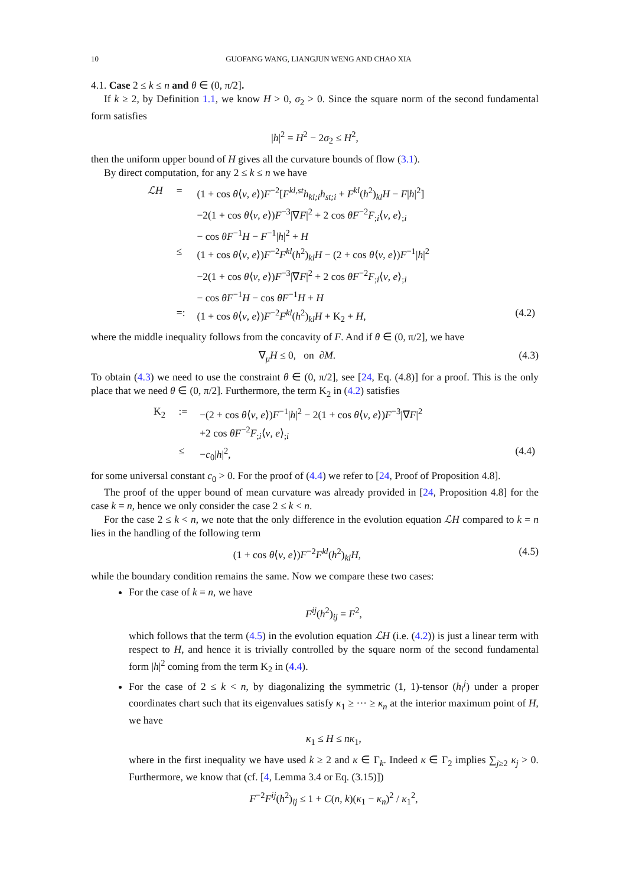10 GUOFANG WANG, LIANGJUN WENG AND CHAO XIA
4.1. Case 2 ≤ k ≤ n and θ ∈ (0, π/2].
If k ≥ 2, by Definition 1.1, we know H > 0, σ<sub>2</sub> > 0. Since the square norm of the second fundamental form satisfies
|h|<sup>2</sup> = H<sup>2</sup> − 2σ<sub>2</sub> ≤ H<sup>2</sup>,
then the uniform upper bound of H gives all the curvature bounds of flow (3.1).
By direct computation, for any 2 ≤ k ≤ n we have
| ℒH | = | (1 + cos θ ⟨ ν , e ⟩) F<sup>−2</sup>[ F<sup>kl,st</sup> h<sub>kl;i</sub> h<sub>st;i</sub> + F<sup>kl</sup>( h<sup>2</sup>)<sub>kl</sub> H − F / h /<sup>2</sup>] | |
| | | −2(1 + cos θ ⟨ ν , e ⟩) F<sup>−3</sup>/∇ F /<sup>2</sup> + 2 cos θF<sup>−2</sup> F<sub>;i</sub>⟨ ν , e ⟩<sub>;i</sub> | |
| | | − cos θF<sup>−1</sup> H − F<sup>−1</sup>/ h /<sup>2</sup> + H | |
| | ≤ | (1 + cos θ ⟨ ν , e ⟩) F<sup>−2</sup> F<sup>kl</sup>( h<sup>2</sup>)<sub>kl</sub> H − (2 + cos θ ⟨ ν , e ⟩) F<sup>−1</sup>/ h /<sup>2</sup> | |
| | | −2(1 + cos θ ⟨ ν , e ⟩) F<sup>−3</sup>/∇ F /<sup>2</sup> + 2 cos θF<sup>−2</sup> F<sub>;i</sub>⟨ ν , e ⟩<sub>;i</sub> | |
| | | − cos θF<sup>−1</sup> H − cos θF<sup>−1</sup> H + H | |
| | =: | (1 + cos θ ⟨ ν , e ⟩) F<sup>−2</sup> F<sup>kl</sup>( h<sup>2</sup>)<sub>kl</sub> H + K<sub>2</sub> + H , | (4.2) |
where the middle inequality follows from the concavity of F. And if θ ∈ (0, π/2], we have
∇<sub>μ</sub>H ≤ 0, on ∂M. (4.3)
To obtain (4.3) we need to use the constraint θ ∈ (0, π/2], see [24, Eq. (4.8)] for a proof. This is the only place that we need θ ∈ (0, π/2]. Furthermore, the term K<sub>2</sub> in (4.2) satisfies
| K<sub>2</sub> | := | −(2 + cos θ ⟨ ν , e ⟩) F<sup>−1</sup>/ h /<sup>2</sup> − 2(1 + cos θ ⟨ ν , e ⟩) F<sup>−3</sup>/∇ F /<sup>2</sup> | |
| | | +2 cos θF<sup>−2</sup> F<sub>;i</sub>⟨ ν , e ⟩<sub>;i</sub> | |
| | ≤ | − c<sub>0</sub>/ h /<sup>2</sup>, | (4.4) |
for some universal constant c<sub>0</sub> > 0. For the proof of (4.4) we refer to [24, Proof of Proposition 4.8].
The proof of the upper bound of mean curvature was already provided in [24, Proposition 4.8] for the case k = n, hence we only consider the case 2 ≤ k < n.
For the case 2 ≤ k < n, we note that the only difference in the evolution equation ℒH compared to k = n lies in the handling of the following term
(1 + cos θ⟨ν, e⟩)F<sup>−2</sup>F<sup>kl</sup>(h<sup>2</sup>)<sub>kl</sub>H, (4.5)
while the boundary condition remains the same. Now we compare these two cases:
For the case of k = n, we have
F<sup>ij</sup>(h<sup>2</sup>)<sub>ij</sub> = F<sup>2</sup>,
which follows that the term (4.5) in the evolution equation ℒH (i.e. (4.2)) is just a linear term with respect to H, and hence it is trivially controlled by the square norm of the second fundamental form |h|<sup>2</sup> coming from the term K<sub>2</sub> in (4.4).
For the case of 2 ≤ k < n, by diagonalizing the symmetric (1, 1)-tensor (h<sub>i</sub><sup>j</sup>) under a proper coordinates chart such that its eigenvalues satisfy κ<sub>1</sub> ≥ ··· ≥ κ<sub>n</sub> at the interior maximum point of H, we have
κ<sub>1</sub> ≤ H ≤ nκ<sub>1</sub>,
where in the first inequality we have used k ≥ 2 and κ ∈ Γ<sub>k</sub>. Indeed κ ∈ Γ<sub>2</sub> implies ∑<sub>j≥2</sub> κ<sub>j</sub> > 0. Furthermore, we know that (cf. [4, Lemma 3.4 or Eq. (3.15)])
F<sup>−2</sup>F<sup>ij</sup>(h<sup>2</sup>)<sub>ij</sub> ≤ 1 + C(n, k)(κ<sub>1</sub> − κ<sub>n</sub>)<sup>2</sup> / κ<sub>1</sub><sup>2</sup>,